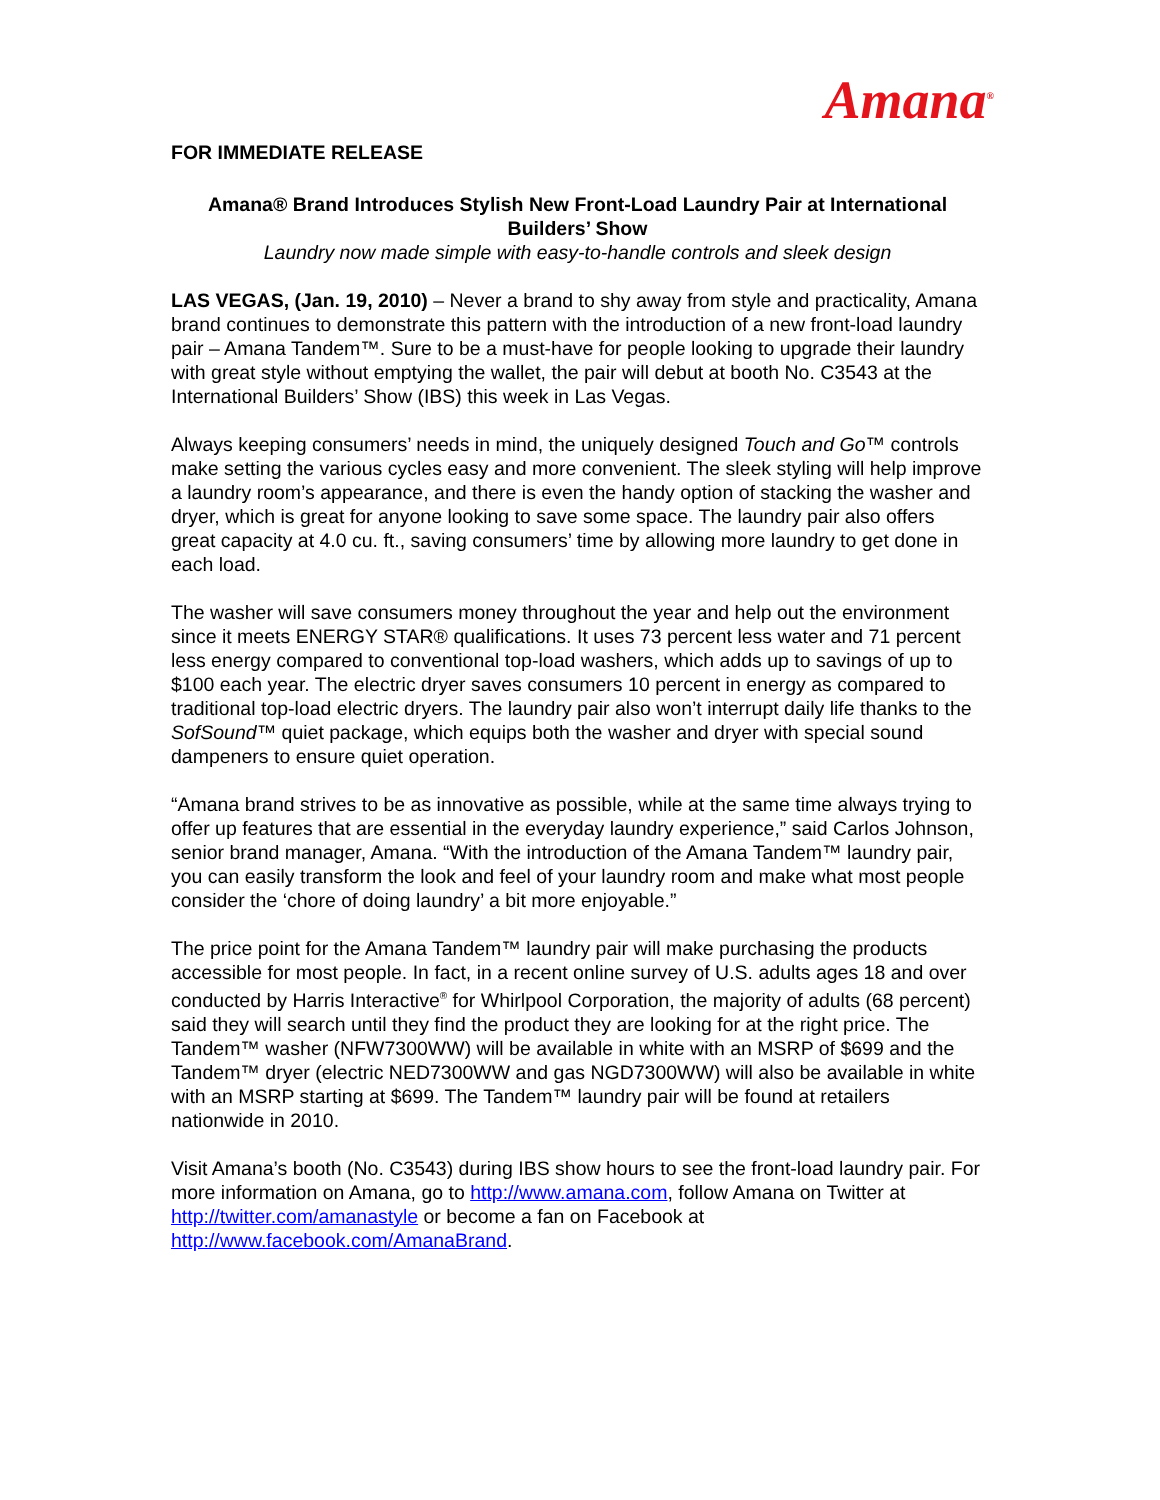Amana<sup>®</sup>
FOR IMMEDIATE RELEASE
Amana® Brand Introduces Stylish New Front-Load Laundry Pair at International Builders’ Show
Laundry now made simple with easy-to-handle controls and sleek design
LAS VEGAS, (Jan. 19, 2010) – Never a brand to shy away from style and practicality, Amana brand continues to demonstrate this pattern with the introduction of a new front-load laundry pair – Amana Tandem™. Sure to be a must-have for people looking to upgrade their laundry with great style without emptying the wallet, the pair will debut at booth No. C3543 at the International Builders’ Show (IBS) this week in Las Vegas.
Always keeping consumers’ needs in mind, the uniquely designed Touch and Go™ controls make setting the various cycles easy and more convenient. The sleek styling will help improve a laundry room’s appearance, and there is even the handy option of stacking the washer and dryer, which is great for anyone looking to save some space. The laundry pair also offers great capacity at 4.0 cu. ft., saving consumers’ time by allowing more laundry to get done in each load.
The washer will save consumers money throughout the year and help out the environment since it meets ENERGY STAR® qualifications. It uses 73 percent less water and 71 percent less energy compared to conventional top-load washers, which adds up to savings of up to $100 each year. The electric dryer saves consumers 10 percent in energy as compared to traditional top-load electric dryers. The laundry pair also won’t interrupt daily life thanks to the SofSound™ quiet package, which equips both the washer and dryer with special sound dampeners to ensure quiet operation.
“Amana brand strives to be as innovative as possible, while at the same time always trying to offer up features that are essential in the everyday laundry experience,” said Carlos Johnson, senior brand manager, Amana. “With the introduction of the Amana Tandem™ laundry pair, you can easily transform the look and feel of your laundry room and make what most people consider the ‘chore of doing laundry’ a bit more enjoyable.”
The price point for the Amana Tandem™ laundry pair will make purchasing the products accessible for most people. In fact, in a recent online survey of U.S. adults ages 18 and over conducted by Harris Interactive<sup>®</sup> for Whirlpool Corporation, the majority of adults (68 percent) said they will search until they find the product they are looking for at the right price. The Tandem™ washer (NFW7300WW) will be available in white with an MSRP of $699 and the Tandem™ dryer (electric NED7300WW and gas NGD7300WW) will also be available in white with an MSRP starting at $699. The Tandem™ laundry pair will be found at retailers nationwide in 2010.
Visit Amana’s booth (No. C3543) during IBS show hours to see the front-load laundry pair. For more information on Amana, go to http://www.amana.com, follow Amana on Twitter at http://twitter.com/amanastyle or become a fan on Facebook at http://www.facebook.com/AmanaBrand.